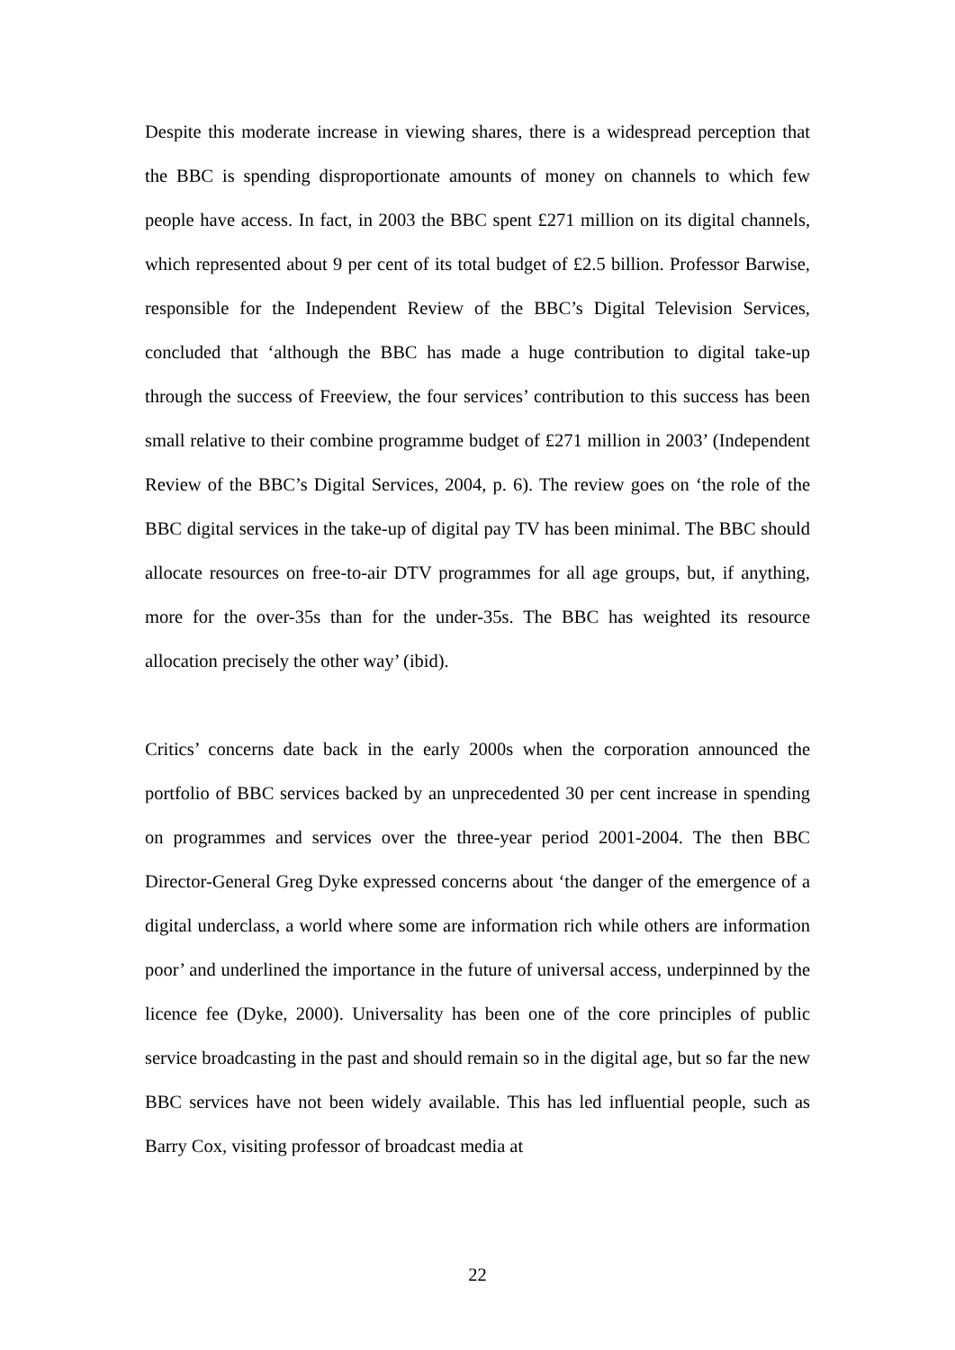Despite this moderate increase in viewing shares, there is a widespread perception that the BBC is spending disproportionate amounts of money on channels to which few people have access. In fact, in 2003 the BBC spent £271 million on its digital channels, which represented about 9 per cent of its total budget of £2.5 billion. Professor Barwise, responsible for the Independent Review of the BBC’s Digital Television Services, concluded that ‘although the BBC has made a huge contribution to digital take-up through the success of Freeview, the four services’ contribution to this success has been small relative to their combine programme budget of £271 million in 2003’ (Independent Review of the BBC’s Digital Services, 2004, p. 6). The review goes on ‘the role of the BBC digital services in the take-up of digital pay TV has been minimal. The BBC should allocate resources on free-to-air DTV programmes for all age groups, but, if anything, more for the over-35s than for the under-35s. The BBC has weighted its resource allocation precisely the other way’ (ibid).
Critics’ concerns date back in the early 2000s when the corporation announced the portfolio of BBC services backed by an unprecedented 30 per cent increase in spending on programmes and services over the three-year period 2001-2004. The then BBC Director-General Greg Dyke expressed concerns about ‘the danger of the emergence of a digital underclass, a world where some are information rich while others are information poor’ and underlined the importance in the future of universal access, underpinned by the licence fee (Dyke, 2000). Universality has been one of the core principles of public service broadcasting in the past and should remain so in the digital age, but so far the new BBC services have not been widely available. This has led influential people, such as Barry Cox, visiting professor of broadcast media at
22